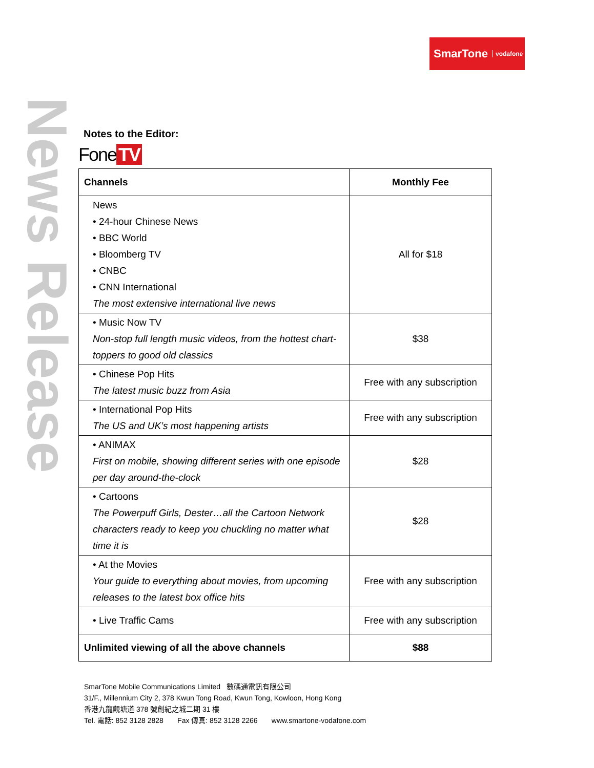SmarTone vodafone
News Release
Notes to the Editor:
Fone TV
| Channels | Monthly Fee |
| --- | --- |
| News • 24-hour Chinese News • BBC World • Bloomberg TV • CNBC • CNN International The most extensive international live news | All for $18 |
| • Music Now TV Non-stop full length music videos, from the hottest chart-toppers to good old classics | $38 |
| • Chinese Pop Hits The latest music buzz from Asia | Free with any subscription |
| • International Pop Hits The US and UK’s most happening artists | Free with any subscription |
| • ANIMAX First on mobile, showing different series with one episode per day around-the-clock | $28 |
| • Cartoons The Powerpuff Girls, Dester…all the Cartoon Network characters ready to keep you chuckling no matter what time it is | $28 |
| • At the Movies Your guide to everything about movies, from upcoming releases to the latest box office hits | Free with any subscription |
| • Live Traffic Cams | Free with any subscription |
| Unlimited viewing of all the above channels | $88 |
SmarTone Mobile Communications Limited 數碼通電訊有限公司
31/F., Millennium City 2, 378 Kwun Tong Road, Kwun Tong, Kowloon, Hong Kong
香港九龍觀塘道 378 號創紀之城二期 31 樓
Tel. 電話: 852 3128 2828 Fax 傳真: 852 3128 2266 www.smartone-vodafone.com